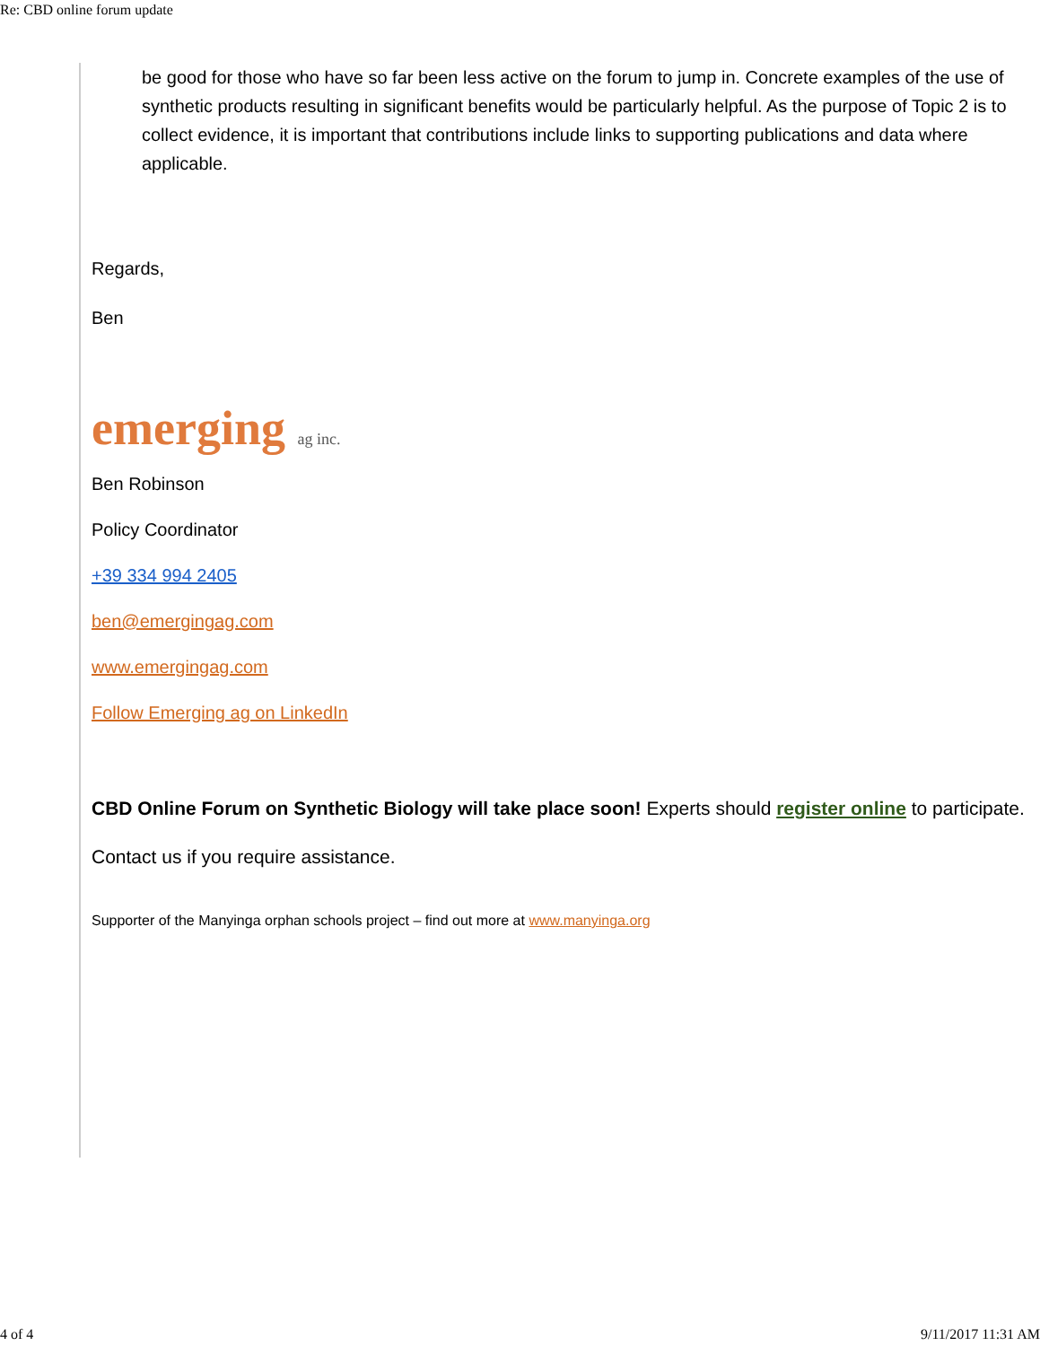Re: CBD online forum update
be good for those who have so far been less active on the forum to jump in. Concrete examples of the use of synthetic products resulting in significant benefits would be particularly helpful. As the purpose of Topic 2 is to collect evidence, it is important that contributions include links to supporting publications and data where applicable.
Regards,
Ben
emerging ag inc.
Ben Robinson
Policy Coordinator
+39 334 994 2405
ben@emergingag.com
www.emergingag.com
Follow Emerging ag on LinkedIn
CBD Online Forum on Synthetic Biology will take place soon! Experts should register online to participate.
Contact us if you require assistance.
Supporter of the Manyinga orphan schools project – find out more at www.manyinga.org
4 of 4 9/11/2017 11:31 AM